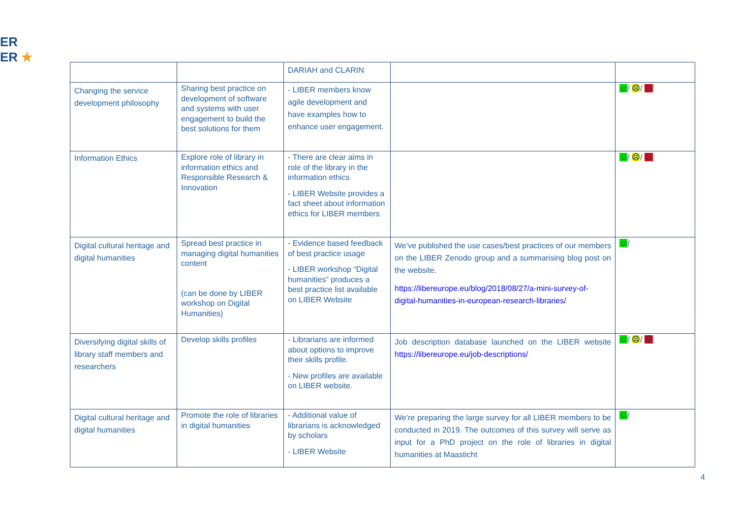ER
ER ★
| | | DARIAH and CLARIN | | |
| Changing the service development philosophy | Sharing best practice on development of software and systems with user engagement to build the best solutions for them | - LIBER members know agile development and have examples how to enhance user engagement. | | ☺ / ☹ / ☹ |
| Information Ethics | Explore role of library in information ethics and Responsible Research & Innovation | - There are clear aims in role of the library in the information ethics - LIBER Website provides a fact sheet about information ethics for LIBER members | | ☺ / ☹ / ☹ |
| Digital cultural heritage and digital humanities | Spread best practice in managing digital humanities content (can be done by LIBER workshop on Digital Humanities) | - Evidence based feedback of best practice usage - LIBER workshop “Digital humanities” produces a best practice list available on LIBER Website | We’ve published the use cases/best practices of our members on the LIBER Zenodo group and a summarising blog post on the website. https://libereurope.eu/blog/2018/08/27/a-mini-survey-of-digital-humanities-in-european-research-libraries/ | ☺ / |
| Diversifying digital skills of library staff members and researchers | Develop skills profiles | - Librarians are informed about options to improve their skills profile. - New profiles are available on LIBER website. | Job description database launched on the LIBER website https://libereurope.eu/job-descriptions/ | ☺ / ☹ / ☹ |
| Digital cultural heritage and digital humanities | Promote the role of libraries in digital humanities | - Additional value of librarians is acknowledged by scholars - LIBER Website | We’re preparing the large survey for all LIBER members to be conducted in 2019. The outcomes of this survey will serve as input for a PhD project on the role of libraries in digital humanities at Maasticht | ☺ / |
4